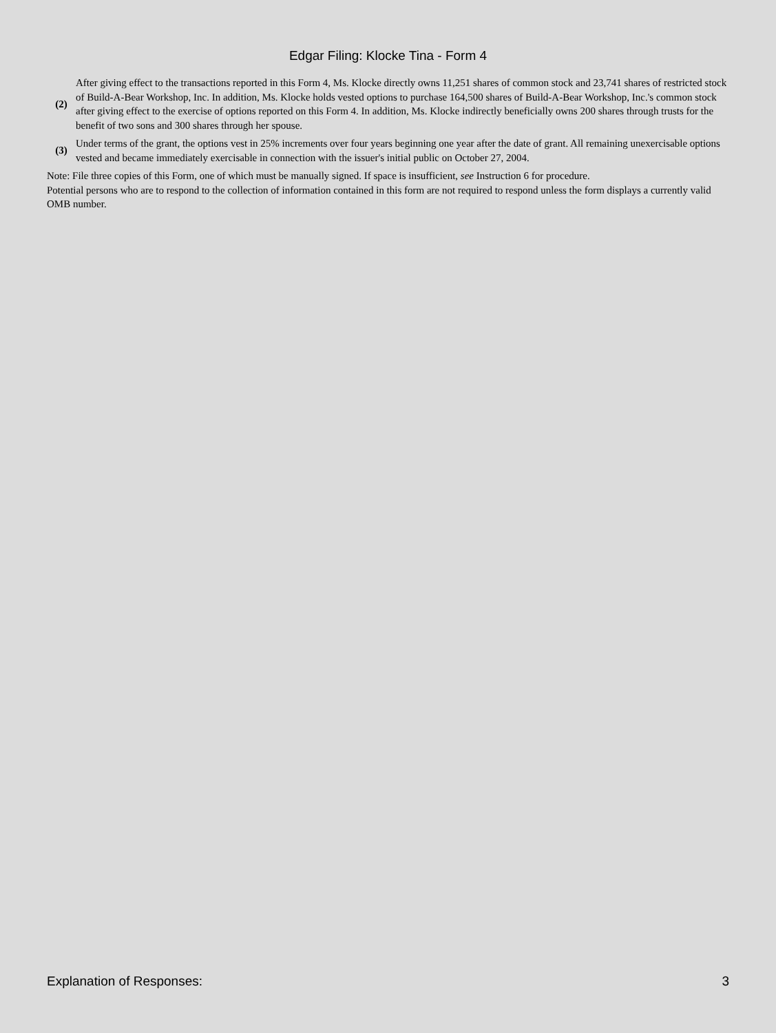Edgar Filing: Klocke Tina - Form 4
(2)
After giving effect to the transactions reported in this Form 4, Ms. Klocke directly owns 11,251 shares of common stock and 23,741 shares of restricted stock of Build-A-Bear Workshop, Inc. In addition, Ms. Klocke holds vested options to purchase 164,500 shares of Build-A-Bear Workshop, Inc.'s common stock after giving effect to the exercise of options reported on this Form 4. In addition, Ms. Klocke indirectly beneficially owns 200 shares through trusts for the benefit of two sons and 300 shares through her spouse.
(3)
Under terms of the grant, the options vest in 25% increments over four years beginning one year after the date of grant. All remaining unexercisable options vested and became immediately exercisable in connection with the issuer's initial public on October 27, 2004.
Note: File three copies of this Form, one of which must be manually signed. If space is insufficient, see Instruction 6 for procedure.
Potential persons who are to respond to the collection of information contained in this form are not required to respond unless the form displays a currently valid OMB number.
Explanation of Responses: 3